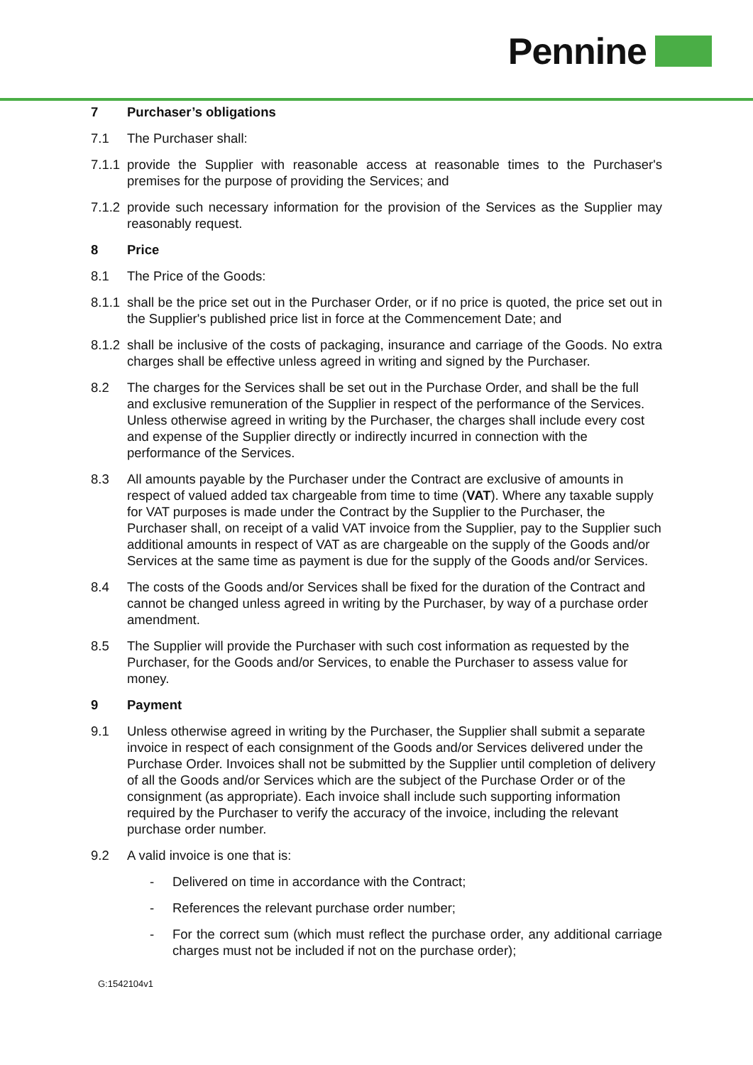Pennine
7 Purchaser’s obligations
7.1 The Purchaser shall:
7.1.1
provide the Supplier with reasonable access at reasonable times to the Purchaser's premises for the purpose of providing the Services; and
7.1.2
provide such necessary information for the provision of the Services as the Supplier may reasonably request.
8 Price
8.1 The Price of the Goods:
8.1.1
shall be the price set out in the Purchaser Order, or if no price is quoted, the price set out in the Supplier's published price list in force at the Commencement Date; and
8.1.2
shall be inclusive of the costs of packaging, insurance and carriage of the Goods. No extra charges shall be effective unless agreed in writing and signed by the Purchaser.
8.2 The charges for the Services shall be set out in the Purchase Order, and shall be the full and exclusive remuneration of the Supplier in respect of the performance of the Services. Unless otherwise agreed in writing by the Purchaser, the charges shall include every cost and expense of the Supplier directly or indirectly incurred in connection with the performance of the Services.
8.3 All amounts payable by the Purchaser under the Contract are exclusive of amounts in respect of valued added tax chargeable from time to time (VAT). Where any taxable supply for VAT purposes is made under the Contract by the Supplier to the Purchaser, the Purchaser shall, on receipt of a valid VAT invoice from the Supplier, pay to the Supplier such additional amounts in respect of VAT as are chargeable on the supply of the Goods and/or Services at the same time as payment is due for the supply of the Goods and/or Services.
8.4 The costs of the Goods and/or Services shall be fixed for the duration of the Contract and cannot be changed unless agreed in writing by the Purchaser, by way of a purchase order amendment.
8.5 The Supplier will provide the Purchaser with such cost information as requested by the Purchaser, for the Goods and/or Services, to enable the Purchaser to assess value for money.
9 Payment
9.1 Unless otherwise agreed in writing by the Purchaser, the Supplier shall submit a separate invoice in respect of each consignment of the Goods and/or Services delivered under the Purchase Order. Invoices shall not be submitted by the Supplier until completion of delivery of all the Goods and/or Services which are the subject of the Purchase Order or of the consignment (as appropriate). Each invoice shall include such supporting information required by the Purchaser to verify the accuracy of the invoice, including the relevant purchase order number.
9.2 A valid invoice is one that is:
- Delivered on time in accordance with the Contract;
- References the relevant purchase order number;
- For the correct sum (which must reflect the purchase order, any additional carriage charges must not be included if not on the purchase order);
G:1542104v1